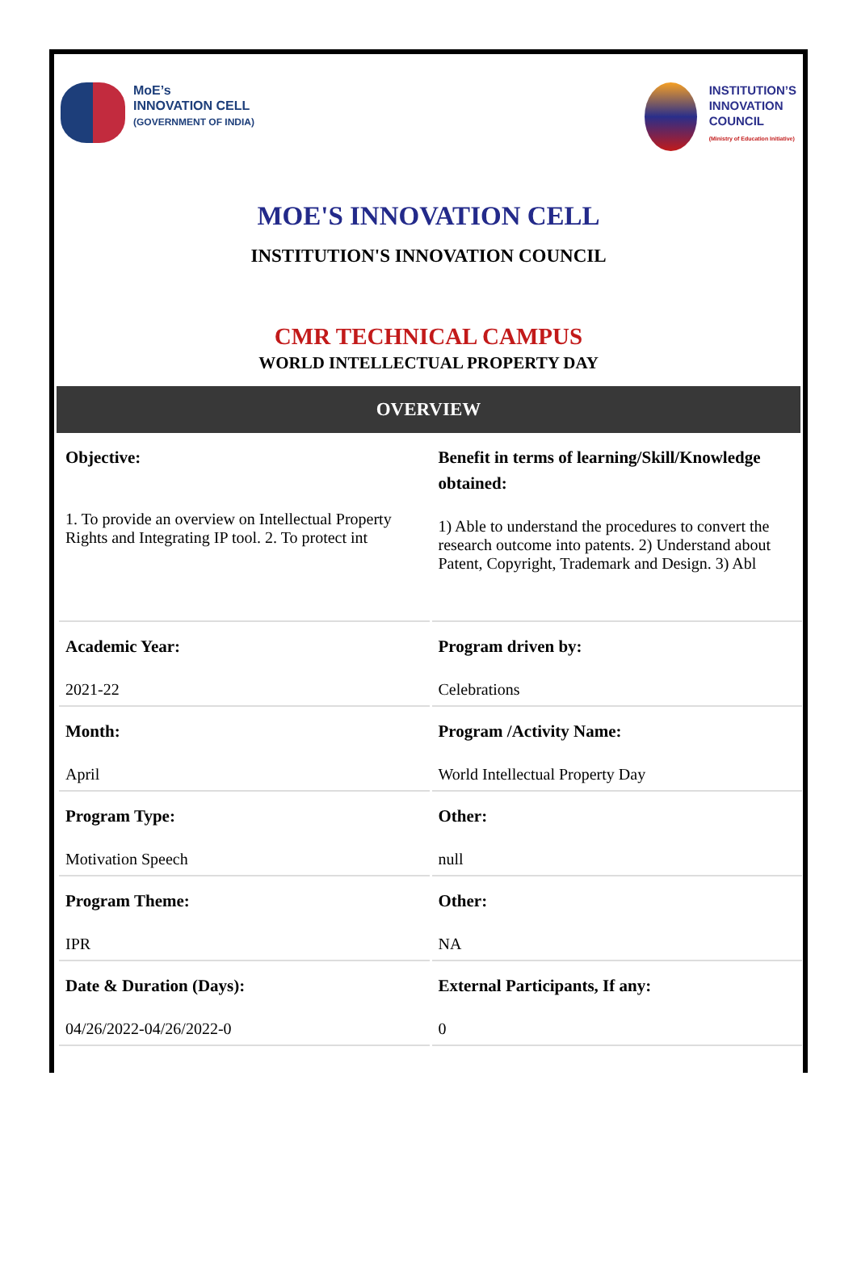MoE’s
INNOVATION CELL
(GOVERNMENT OF INDIA)
INSTITUTION’S
INNOVATION
COUNCIL
(Ministry of Education Initiative)
MOE'S INNOVATION CELL
INSTITUTION'S INNOVATION COUNCIL
CMR TECHNICAL CAMPUS
WORLD INTELLECTUAL PROPERTY DAY
OVERVIEW
| Objective: 1. To provide an overview on Intellectual Property Rights and Integrating IP tool. 2. To protect int | Benefit in terms of learning/Skill/Knowledge obtained: 1) Able to understand the procedures to convert the research outcome into patents. 2) Understand about Patent, Copyright, Trademark and Design. 3) Abl |
| Academic Year: 2021-22 | Program driven by: Celebrations |
| Month: April | Program /Activity Name: World Intellectual Property Day |
| Program Type: Motivation Speech | Other: null |
| Program Theme: IPR | Other: NA |
| Date & Duration (Days): 04/26/2022-04/26/2022-0 | External Participants, If any: 0 |